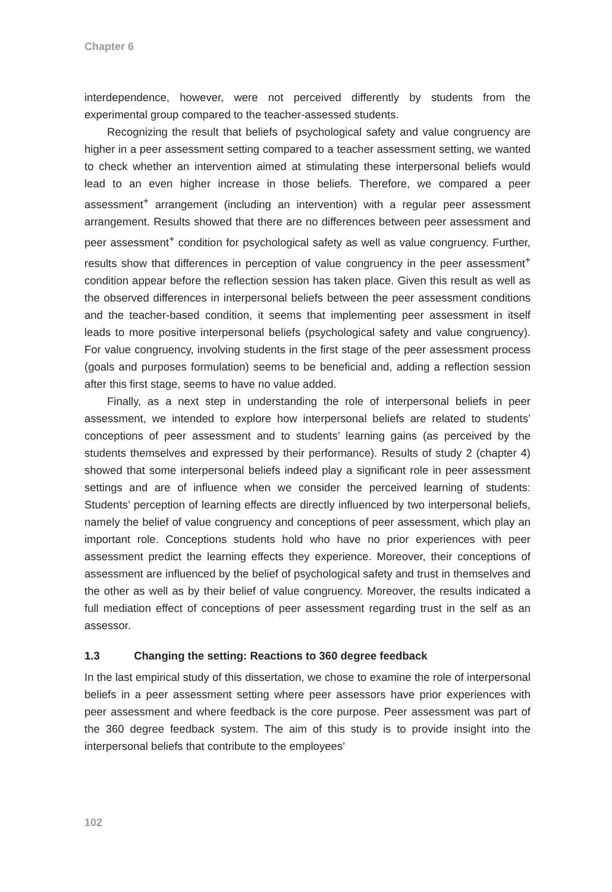Chapter 6
interdependence, however, were not perceived differently by students from the experimental group compared to the teacher-assessed students.
Recognizing the result that beliefs of psychological safety and value congruency are higher in a peer assessment setting compared to a teacher assessment setting, we wanted to check whether an intervention aimed at stimulating these interpersonal beliefs would lead to an even higher increase in those beliefs. Therefore, we compared a peer assessment<sup>+</sup> arrangement (including an intervention) with a regular peer assessment arrangement. Results showed that there are no differences between peer assessment and peer assessment<sup>+</sup> condition for psychological safety as well as value congruency. Further, results show that differences in perception of value congruency in the peer assessment<sup>+</sup> condition appear before the reflection session has taken place. Given this result as well as the observed differences in interpersonal beliefs between the peer assessment conditions and the teacher-based condition, it seems that implementing peer assessment in itself leads to more positive interpersonal beliefs (psychological safety and value congruency). For value congruency, involving students in the first stage of the peer assessment process (goals and purposes formulation) seems to be beneficial and, adding a reflection session after this first stage, seems to have no value added.
Finally, as a next step in understanding the role of interpersonal beliefs in peer assessment, we intended to explore how interpersonal beliefs are related to students’ conceptions of peer assessment and to students’ learning gains (as perceived by the students themselves and expressed by their performance). Results of study 2 (chapter 4) showed that some interpersonal beliefs indeed play a significant role in peer assessment settings and are of influence when we consider the perceived learning of students: Students’ perception of learning effects are directly influenced by two interpersonal beliefs, namely the belief of value congruency and conceptions of peer assessment, which play an important role. Conceptions students hold who have no prior experiences with peer assessment predict the learning effects they experience. Moreover, their conceptions of assessment are influenced by the belief of psychological safety and trust in themselves and the other as well as by their belief of value congruency. Moreover, the results indicated a full mediation effect of conceptions of peer assessment regarding trust in the self as an assessor.
1.3 Changing the setting: Reactions to 360 degree feedback
In the last empirical study of this dissertation, we chose to examine the role of interpersonal beliefs in a peer assessment setting where peer assessors have prior experiences with peer assessment and where feedback is the core purpose. Peer assessment was part of the 360 degree feedback system. The aim of this study is to provide insight into the interpersonal beliefs that contribute to the employees’
102